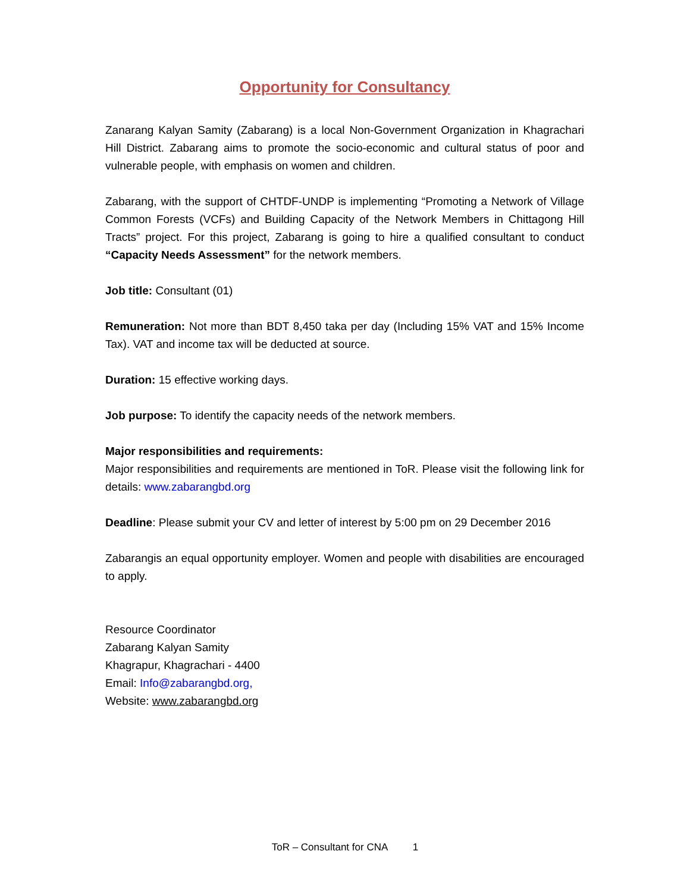Opportunity for Consultancy
Zanarang Kalyan Samity (Zabarang) is a local Non-Government Organization in Khagrachari Hill District. Zabarang aims to promote the socio-economic and cultural status of poor and vulnerable people, with emphasis on women and children.
Zabarang, with the support of CHTDF-UNDP is implementing “Promoting a Network of Village Common Forests (VCFs) and Building Capacity of the Network Members in Chittagong Hill Tracts” project. For this project, Zabarang is going to hire a qualified consultant to conduct “Capacity Needs Assessment” for the network members.
Job title: Consultant (01)
Remuneration: Not more than BDT 8,450 taka per day (Including 15% VAT and 15% Income Tax). VAT and income tax will be deducted at source.
Duration: 15 effective working days.
Job purpose: To identify the capacity needs of the network members.
Major responsibilities and requirements:
Major responsibilities and requirements are mentioned in ToR. Please visit the following link for details: www.zabarangbd.org
Deadline: Please submit your CV and letter of interest by 5:00 pm on 29 December 2016
Zabarangis an equal opportunity employer. Women and people with disabilities are encouraged to apply.
Resource Coordinator
Zabarang Kalyan Samity
Khagrapur, Khagrachari - 4400
Email: Info@zabarangbd.org,
Website: www.zabarangbd.org
ToR – Consultant for CNA 1